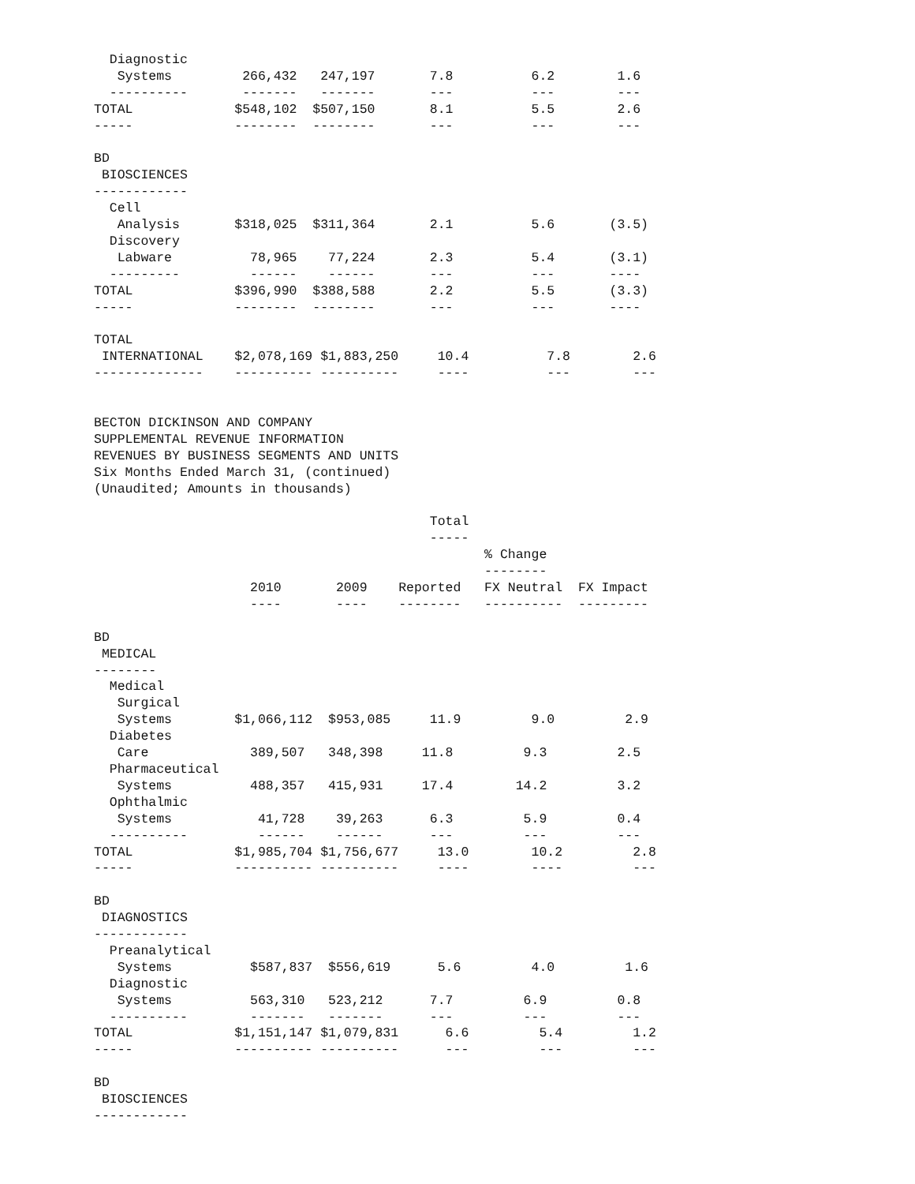Diagnostic
   Systems         266,432   247,197       7.8          6.2        1.6
  ----------       -------   -------       ---          ---        ---
TOTAL             $548,102  $507,150       8.1          5.5        2.6
-----             --------  --------       ---          ---        ---

BD
 BIOSCIENCES
------------
  Cell
   Analysis       $318,025  $311,364       2.1          5.6       (3.5)
  Discovery
   Labware          78,965    77,224       2.3          5.4       (3.1)
  ---------         ------    ------       ---          ---       ----
TOTAL             $396,990  $388,588       2.2          5.5       (3.3)
-----             --------  --------       ---          ---       ----

TOTAL
 INTERNATIONAL    $2,078,169 $1,883,250     10.4          7.8        2.6
--------------    ---------- ----------     ----          ---        ---


BECTON DICKINSON AND COMPANY
SUPPLEMENTAL REVENUE INFORMATION
REVENUES BY BUSINESS SEGMENTS AND UNITS
Six Months Ended March 31, (continued)
(Unaudited; Amounts in thousands)

                                           Total
                                           -----
                                                  % Change
                                                  --------
                    2010       2009    Reported   FX Neutral  FX Impact
                    ----       ----    --------   ----------  ---------

BD
 MEDICAL
--------
  Medical
   Surgical
   Systems        $1,066,112  $953,085     11.9         9.0         2.9
  Diabetes
   Care             389,507   348,398     11.8         9.3         2.5
  Pharmaceutical
   Systems          488,357   415,931     17.4        14.2         3.2
  Ophthalmic
   Systems           41,728    39,263      6.3         5.9         0.4
  ----------         ------    ------      ---         ---         ---
TOTAL             $1,985,704 $1,756,677     13.0        10.2         2.8
-----             ---------- ----------     ----        ----         ---

BD
 DIAGNOSTICS
------------
  Preanalytical
   Systems          $587,837  $556,619      5.6         4.0         1.6
  Diagnostic
   Systems          563,310   523,212      7.7         6.9         0.8
  ----------        -------   -------      ---         ---         ---
TOTAL             $1,151,147 $1,079,831      6.6         5.4         1.2
-----             ---------- ----------      ---         ---         ---

BD
 BIOSCIENCES
------------